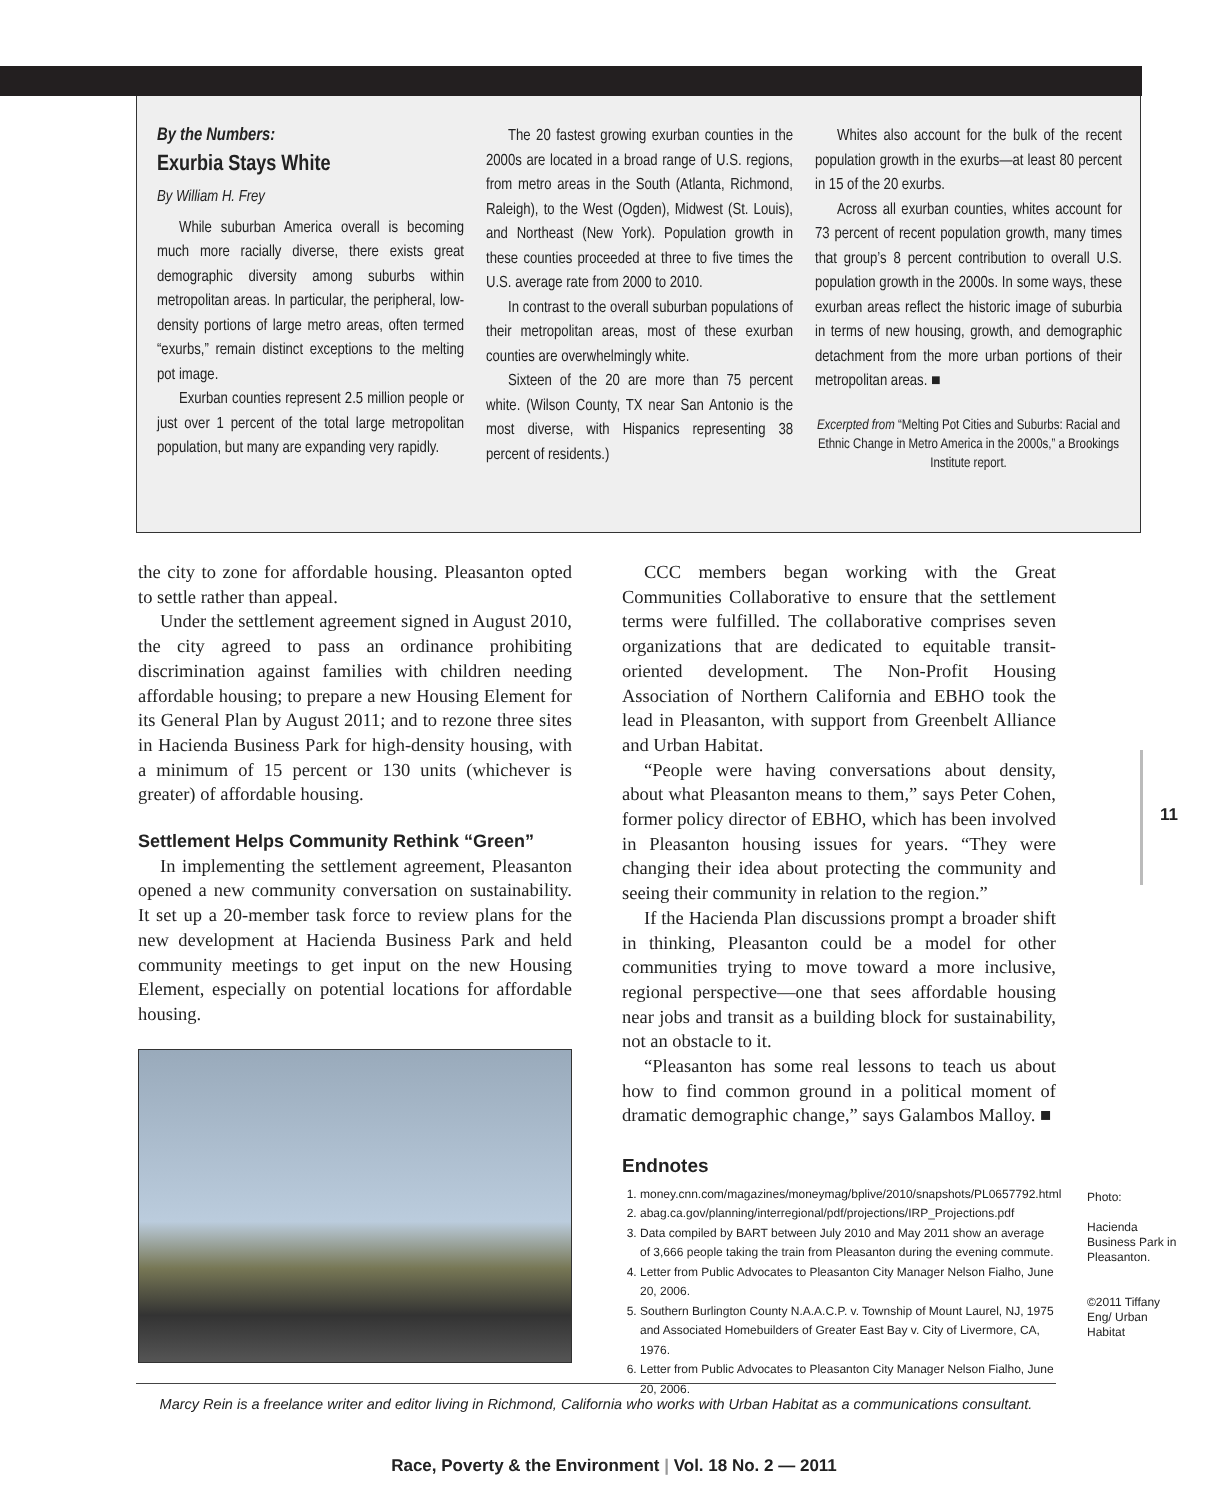By the Numbers:
Exurbia Stays White
By William H. Frey
While suburban America overall is becoming much more racially diverse, there exists great demographic diversity among suburbs within metropolitan areas. In particular, the peripheral, low-density portions of large metro areas, often termed “exurbs,” remain distinct exceptions to the melting pot image.
Exurban counties represent 2.5 million people or just over 1 percent of the total large metropolitan population, but many are expanding very rapidly.
The 20 fastest growing exurban counties in the 2000s are located in a broad range of U.S. regions, from metro areas in the South (Atlanta, Richmond, Raleigh), to the West (Ogden), Midwest (St. Louis), and Northeast (New York). Population growth in these counties proceeded at three to five times the U.S. average rate from 2000 to 2010.
In contrast to the overall suburban populations of their metropolitan areas, most of these exurban counties are overwhelmingly white.
Sixteen of the 20 are more than 75 percent white. (Wilson County, TX near San Antonio is the most diverse, with Hispanics representing 38 percent of residents.)
Whites also account for the bulk of the recent population growth in the exurbs—at least 80 percent in 15 of the 20 exurbs.
Across all exurban counties, whites account for 73 percent of recent population growth, many times that group’s 8 percent contribution to overall U.S. population growth in the 2000s. In some ways, these exurban areas reflect the historic image of suburbia in terms of new housing, growth, and demographic detachment from the more urban portions of their metropolitan areas. ■
Excerpted from “Melting Pot Cities and Suburbs: Racial and Ethnic Change in Metro America in the 2000s,” a Brookings Institute report.
the city to zone for affordable housing. Pleasanton opted to settle rather than appeal.
Under the settlement agreement signed in August 2010, the city agreed to pass an ordinance prohibiting discrimination against families with children needing affordable housing; to prepare a new Housing Element for its General Plan by August 2011; and to rezone three sites in Hacienda Business Park for high-density housing, with a minimum of 15 percent or 130 units (whichever is greater) of affordable housing.
Settlement Helps Community Rethink “Green”
In implementing the settlement agreement, Pleasanton opened a new community conversation on sustainability. It set up a 20-member task force to review plans for the new development at Hacienda Business Park and held community meetings to get input on the new Housing Element, especially on potential locations for affordable housing.
CCC members began working with the Great Communities Collaborative to ensure that the settlement terms were fulfilled. The collaborative comprises seven organizations that are dedicated to equitable transit-oriented development. The Non-Profit Housing Association of Northern California and EBHO took the lead in Pleasanton, with support from Greenbelt Alliance and Urban Habitat.
“People were having conversations about density, about what Pleasanton means to them,” says Peter Cohen, former policy director of EBHO, which has been involved in Pleasanton housing issues for years. “They were changing their idea about protecting the community and seeing their community in relation to the region.”
If the Hacienda Plan discussions prompt a broader shift in thinking, Pleasanton could be a model for other communities trying to move toward a more inclusive, regional perspective—one that sees affordable housing near jobs and transit as a building block for sustainability, not an obstacle to it.
“Pleasanton has some real lessons to teach us about how to find common ground in a political moment of dramatic demographic change,” says Galambos Malloy. ■
Endnotes
1. money.cnn.com/magazines/moneymag/bplive/2010/snapshots/PL0657792.html
2. abag.ca.gov/planning/interregional/pdf/projections/IRP_Projections.pdf
3. Data compiled by BART between July 2010 and May 2011 show an average of 3,666 people taking the train from Pleasanton during the evening commute.
4. Letter from Public Advocates to Pleasanton City Manager Nelson Fialho, June 20, 2006.
5. Southern Burlington County N.A.A.C.P. v. Township of Mount Laurel, NJ, 1975 and Associated Homebuilders of Greater East Bay v. City of Livermore, CA, 1976.
6. Letter from Public Advocates to Pleasanton City Manager Nelson Fialho, June 20, 2006.
11
Photo:
Hacienda Business Park in Pleasanton.
©2011 Tiffany Eng/ Urban Habitat
Marcy Rein is a freelance writer and editor living in Richmond, California who works with Urban Habitat as a communications consultant.
Race, Poverty & the Environment | Vol. 18 No. 2 — 2011